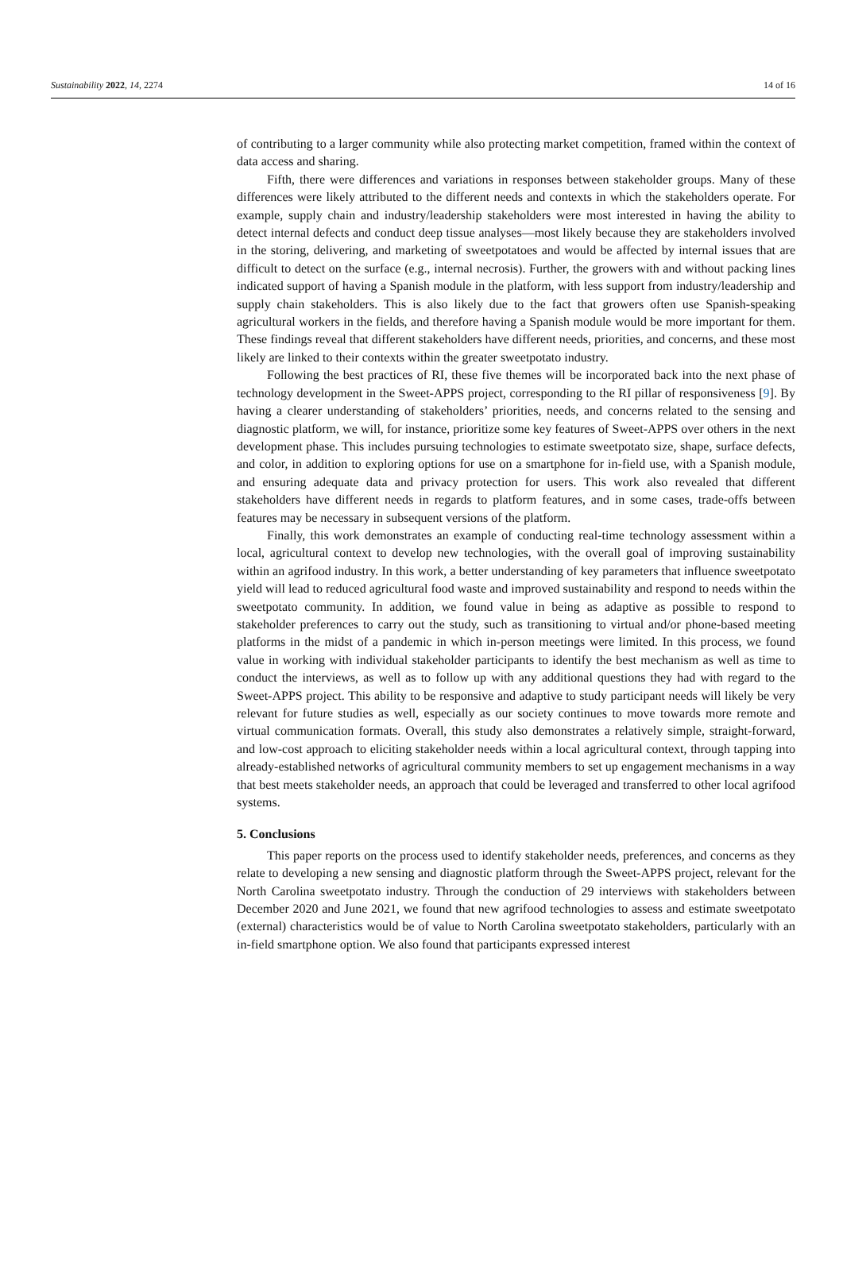Sustainability 2022, 14, 2274 14 of 16
of contributing to a larger community while also protecting market competition, framed within the context of data access and sharing.
Fifth, there were differences and variations in responses between stakeholder groups. Many of these differences were likely attributed to the different needs and contexts in which the stakeholders operate. For example, supply chain and industry/leadership stakeholders were most interested in having the ability to detect internal defects and conduct deep tissue analyses—most likely because they are stakeholders involved in the storing, delivering, and marketing of sweetpotatoes and would be affected by internal issues that are difficult to detect on the surface (e.g., internal necrosis). Further, the growers with and without packing lines indicated support of having a Spanish module in the platform, with less support from industry/leadership and supply chain stakeholders. This is also likely due to the fact that growers often use Spanish-speaking agricultural workers in the fields, and therefore having a Spanish module would be more important for them. These findings reveal that different stakeholders have different needs, priorities, and concerns, and these most likely are linked to their contexts within the greater sweetpotato industry.
Following the best practices of RI, these five themes will be incorporated back into the next phase of technology development in the Sweet-APPS project, corresponding to the RI pillar of responsiveness [9]. By having a clearer understanding of stakeholders’ priorities, needs, and concerns related to the sensing and diagnostic platform, we will, for instance, prioritize some key features of Sweet-APPS over others in the next development phase. This includes pursuing technologies to estimate sweetpotato size, shape, surface defects, and color, in addition to exploring options for use on a smartphone for in-field use, with a Spanish module, and ensuring adequate data and privacy protection for users. This work also revealed that different stakeholders have different needs in regards to platform features, and in some cases, trade-offs between features may be necessary in subsequent versions of the platform.
Finally, this work demonstrates an example of conducting real-time technology assessment within a local, agricultural context to develop new technologies, with the overall goal of improving sustainability within an agrifood industry. In this work, a better understanding of key parameters that influence sweetpotato yield will lead to reduced agricultural food waste and improved sustainability and respond to needs within the sweetpotato community. In addition, we found value in being as adaptive as possible to respond to stakeholder preferences to carry out the study, such as transitioning to virtual and/or phone-based meeting platforms in the midst of a pandemic in which in-person meetings were limited. In this process, we found value in working with individual stakeholder participants to identify the best mechanism as well as time to conduct the interviews, as well as to follow up with any additional questions they had with regard to the Sweet-APPS project. This ability to be responsive and adaptive to study participant needs will likely be very relevant for future studies as well, especially as our society continues to move towards more remote and virtual communication formats. Overall, this study also demonstrates a relatively simple, straight-forward, and low-cost approach to eliciting stakeholder needs within a local agricultural context, through tapping into already-established networks of agricultural community members to set up engagement mechanisms in a way that best meets stakeholder needs, an approach that could be leveraged and transferred to other local agrifood systems.
5. Conclusions
This paper reports on the process used to identify stakeholder needs, preferences, and concerns as they relate to developing a new sensing and diagnostic platform through the Sweet-APPS project, relevant for the North Carolina sweetpotato industry. Through the conduction of 29 interviews with stakeholders between December 2020 and June 2021, we found that new agrifood technologies to assess and estimate sweetpotato (external) characteristics would be of value to North Carolina sweetpotato stakeholders, particularly with an in-field smartphone option. We also found that participants expressed interest